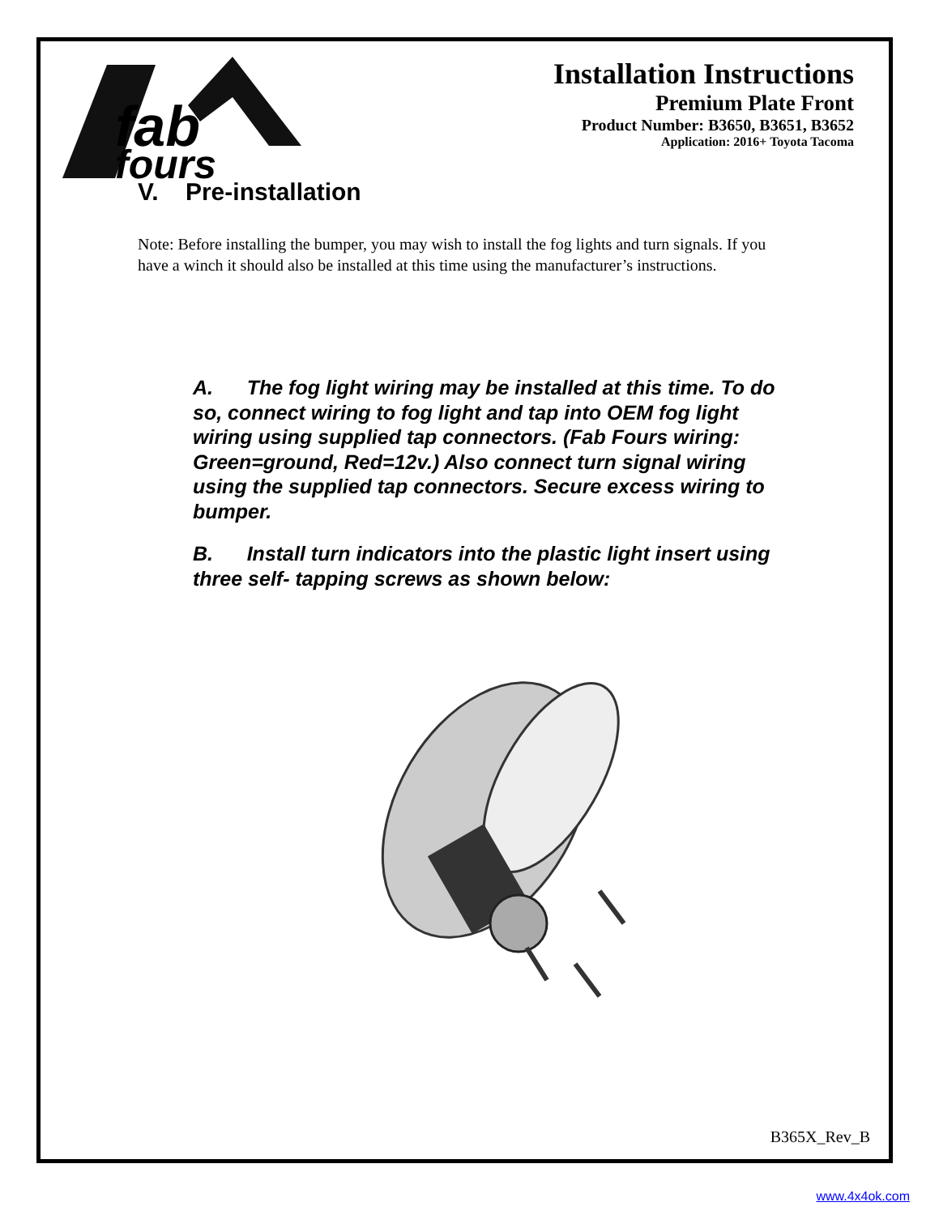fab
fours
Installation Instructions
Premium Plate Front
Product Number: B3650, B3651, B3652
Application: 2016+ Toyota Tacoma
V. Pre-installation
Note: Before installing the bumper, you may wish to install the fog lights and turn signals. If you have a winch it should also be installed at this time using the manufacturer’s instructions.
A. The fog light wiring may be installed at this time. To do so, connect wiring to fog light and tap into OEM fog light wiring using supplied tap connectors. (Fab Fours wiring: Green=ground, Red=12v.) Also connect turn signal wiring using the supplied tap connectors. Secure excess wiring to bumper.
B. Install turn indicators into the plastic light insert using three self- tapping screws as shown below:
B365X_Rev_B
www.4x4ok.com